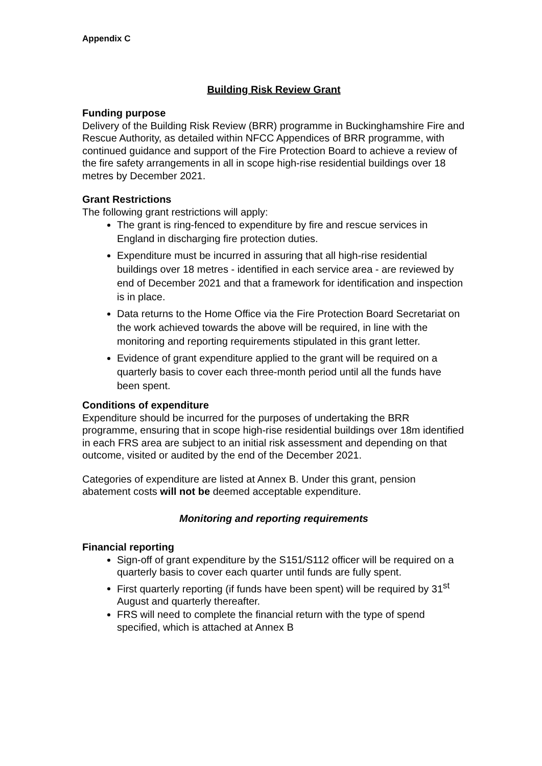Appendix C
Building Risk Review Grant
Funding purpose
Delivery of the Building Risk Review (BRR) programme in Buckinghamshire Fire and Rescue Authority, as detailed within NFCC Appendices of BRR programme, with continued guidance and support of the Fire Protection Board to achieve a review of the fire safety arrangements in all in scope high-rise residential buildings over 18 metres by December 2021.
Grant Restrictions
The following grant restrictions will apply:
The grant is ring-fenced to expenditure by fire and rescue services in England in discharging fire protection duties.
Expenditure must be incurred in assuring that all high-rise residential buildings over 18 metres - identified in each service area - are reviewed by end of December 2021 and that a framework for identification and inspection is in place.
Data returns to the Home Office via the Fire Protection Board Secretariat on the work achieved towards the above will be required, in line with the monitoring and reporting requirements stipulated in this grant letter.
Evidence of grant expenditure applied to the grant will be required on a quarterly basis to cover each three-month period until all the funds have been spent.
Conditions of expenditure
Expenditure should be incurred for the purposes of undertaking the BRR programme, ensuring that in scope high-rise residential buildings over 18m identified in each FRS area are subject to an initial risk assessment and depending on that outcome, visited or audited by the end of the December 2021.
Categories of expenditure are listed at Annex B. Under this grant, pension abatement costs will not be deemed acceptable expenditure.
Monitoring and reporting requirements
Financial reporting
Sign-off of grant expenditure by the S151/S112 officer will be required on a quarterly basis to cover each quarter until funds are fully spent.
First quarterly reporting (if funds have been spent) will be required by 31<sup>st</sup> August and quarterly thereafter.
FRS will need to complete the financial return with the type of spend specified, which is attached at Annex B